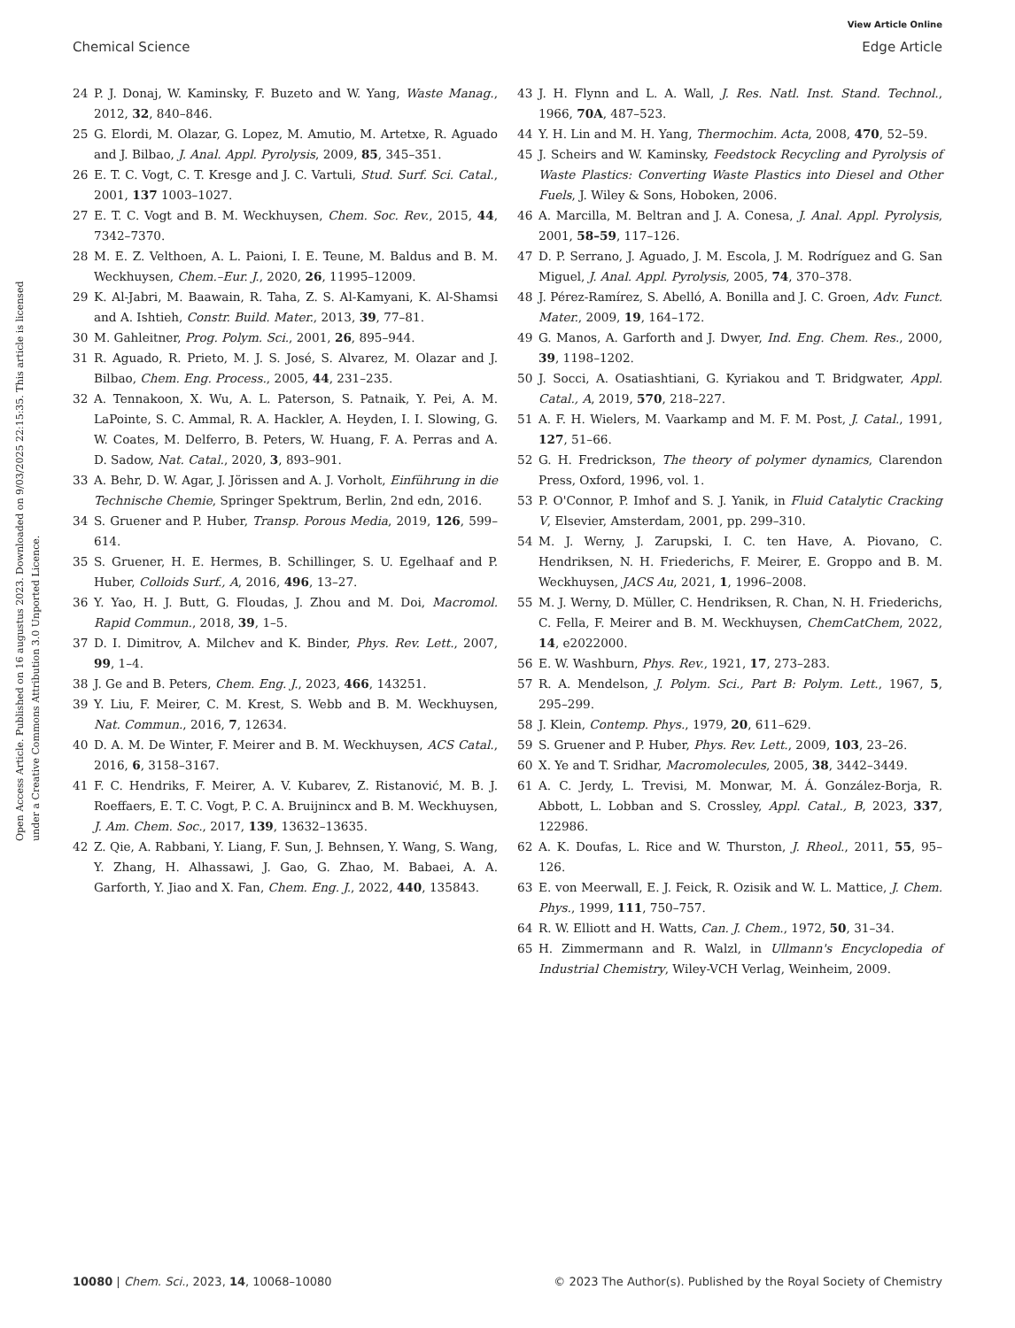View Article Online
Chemical Science Edge Article
Open Access Article. Published on 16 augustus 2023. Downloaded on 9/03/2025 22:15:35. This article is licensed under a Creative Commons Attribution 3.0 Unported Licence.
24 P. J. Donaj, W. Kaminsky, F. Buzeto and W. Yang, Waste Manag., 2012, 32, 840–846.
25 G. Elordi, M. Olazar, G. Lopez, M. Amutio, M. Artetxe, R. Aguado and J. Bilbao, J. Anal. Appl. Pyrolysis, 2009, 85, 345–351.
26 E. T. C. Vogt, C. T. Kresge and J. C. Vartuli, Stud. Surf. Sci. Catal., 2001, 137 1003–1027.
27 E. T. C. Vogt and B. M. Weckhuysen, Chem. Soc. Rev., 2015, 44, 7342–7370.
28 M. E. Z. Velthoen, A. L. Paioni, I. E. Teune, M. Baldus and B. M. Weckhuysen, Chem.–Eur. J., 2020, 26, 11995–12009.
29 K. Al-Jabri, M. Baawain, R. Taha, Z. S. Al-Kamyani, K. Al-Shamsi and A. Ishtieh, Constr. Build. Mater., 2013, 39, 77–81.
30 M. Gahleitner, Prog. Polym. Sci., 2001, 26, 895–944.
31 R. Aguado, R. Prieto, M. J. S. José, S. Alvarez, M. Olazar and J. Bilbao, Chem. Eng. Process., 2005, 44, 231–235.
32 A. Tennakoon, X. Wu, A. L. Paterson, S. Patnaik, Y. Pei, A. M. LaPointe, S. C. Ammal, R. A. Hackler, A. Heyden, I. I. Slowing, G. W. Coates, M. Delferro, B. Peters, W. Huang, F. A. Perras and A. D. Sadow, Nat. Catal., 2020, 3, 893–901.
33 A. Behr, D. W. Agar, J. Jörissen and A. J. Vorholt, Einführung in die Technische Chemie, Springer Spektrum, Berlin, 2nd edn, 2016.
34 S. Gruener and P. Huber, Transp. Porous Media, 2019, 126, 599–614.
35 S. Gruener, H. E. Hermes, B. Schillinger, S. U. Egelhaaf and P. Huber, Colloids Surf., A, 2016, 496, 13–27.
36 Y. Yao, H. J. Butt, G. Floudas, J. Zhou and M. Doi, Macromol. Rapid Commun., 2018, 39, 1–5.
37 D. I. Dimitrov, A. Milchev and K. Binder, Phys. Rev. Lett., 2007, 99, 1–4.
38 J. Ge and B. Peters, Chem. Eng. J., 2023, 466, 143251.
39 Y. Liu, F. Meirer, C. M. Krest, S. Webb and B. M. Weckhuysen, Nat. Commun., 2016, 7, 12634.
40 D. A. M. De Winter, F. Meirer and B. M. Weckhuysen, ACS Catal., 2016, 6, 3158–3167.
41 F. C. Hendriks, F. Meirer, A. V. Kubarev, Z. Ristanović, M. B. J. Roeffaers, E. T. C. Vogt, P. C. A. Bruijnincx and B. M. Weckhuysen, J. Am. Chem. Soc., 2017, 139, 13632–13635.
42 Z. Qie, A. Rabbani, Y. Liang, F. Sun, J. Behnsen, Y. Wang, S. Wang, Y. Zhang, H. Alhassawi, J. Gao, G. Zhao, M. Babaei, A. A. Garforth, Y. Jiao and X. Fan, Chem. Eng. J., 2022, 440, 135843.
43 J. H. Flynn and L. A. Wall, J. Res. Natl. Inst. Stand. Technol., 1966, 70A, 487–523.
44 Y. H. Lin and M. H. Yang, Thermochim. Acta, 2008, 470, 52–59.
45 J. Scheirs and W. Kaminsky, Feedstock Recycling and Pyrolysis of Waste Plastics: Converting Waste Plastics into Diesel and Other Fuels, J. Wiley & Sons, Hoboken, 2006.
46 A. Marcilla, M. Beltran and J. A. Conesa, J. Anal. Appl. Pyrolysis, 2001, 58–59, 117–126.
47 D. P. Serrano, J. Aguado, J. M. Escola, J. M. Rodríguez and G. San Miguel, J. Anal. Appl. Pyrolysis, 2005, 74, 370–378.
48 J. Pérez-Ramírez, S. Abelló, A. Bonilla and J. C. Groen, Adv. Funct. Mater., 2009, 19, 164–172.
49 G. Manos, A. Garforth and J. Dwyer, Ind. Eng. Chem. Res., 2000, 39, 1198–1202.
50 J. Socci, A. Osatiashtiani, G. Kyriakou and T. Bridgwater, Appl. Catal., A, 2019, 570, 218–227.
51 A. F. H. Wielers, M. Vaarkamp and M. F. M. Post, J. Catal., 1991, 127, 51–66.
52 G. H. Fredrickson, The theory of polymer dynamics, Clarendon Press, Oxford, 1996, vol. 1.
53 P. O'Connor, P. Imhof and S. J. Yanik, in Fluid Catalytic Cracking V, Elsevier, Amsterdam, 2001, pp. 299–310.
54 M. J. Werny, J. Zarupski, I. C. ten Have, A. Piovano, C. Hendriksen, N. H. Friederichs, F. Meirer, E. Groppo and B. M. Weckhuysen, JACS Au, 2021, 1, 1996–2008.
55 M. J. Werny, D. Müller, C. Hendriksen, R. Chan, N. H. Friederichs, C. Fella, F. Meirer and B. M. Weckhuysen, ChemCatChem, 2022, 14, e2022000.
56 E. W. Washburn, Phys. Rev., 1921, 17, 273–283.
57 R. A. Mendelson, J. Polym. Sci., Part B: Polym. Lett., 1967, 5, 295–299.
58 J. Klein, Contemp. Phys., 1979, 20, 611–629.
59 S. Gruener and P. Huber, Phys. Rev. Lett., 2009, 103, 23–26.
60 X. Ye and T. Sridhar, Macromolecules, 2005, 38, 3442–3449.
61 A. C. Jerdy, L. Trevisi, M. Monwar, M. Á. González-Borja, R. Abbott, L. Lobban and S. Crossley, Appl. Catal., B, 2023, 337, 122986.
62 A. K. Doufas, L. Rice and W. Thurston, J. Rheol., 2011, 55, 95–126.
63 E. von Meerwall, E. J. Feick, R. Ozisik and W. L. Mattice, J. Chem. Phys., 1999, 111, 750–757.
64 R. W. Elliott and H. Watts, Can. J. Chem., 1972, 50, 31–34.
65 H. Zimmermann and R. Walzl, in Ullmann's Encyclopedia of Industrial Chemistry, Wiley-VCH Verlag, Weinheim, 2009.
10080 | Chem. Sci., 2023, 14, 10068–10080 © 2023 The Author(s). Published by the Royal Society of Chemistry